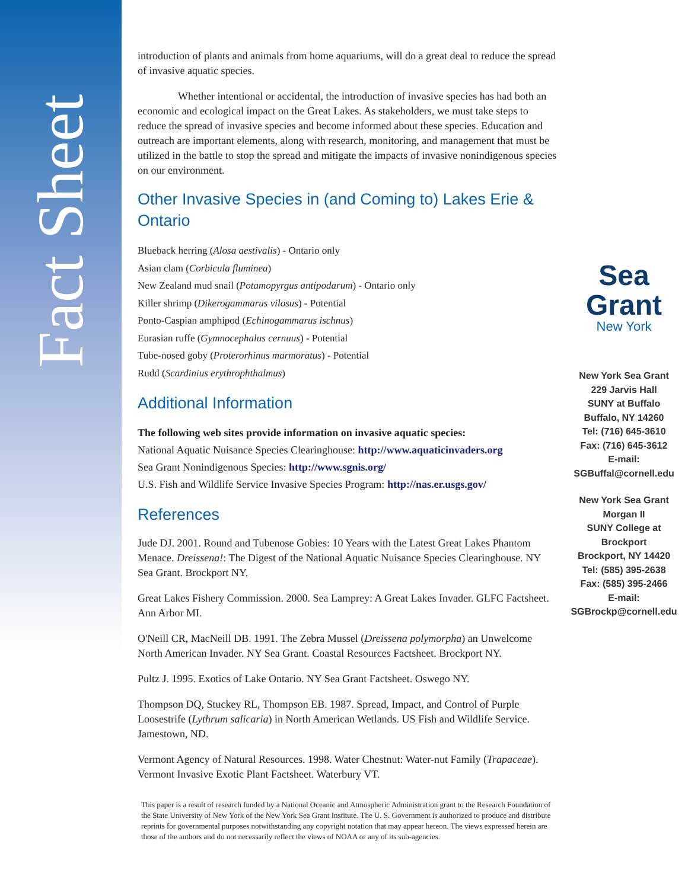Fact Sheet
introduction of plants and animals from home aquariums, will do a great deal to reduce the spread of invasive aquatic species.
Whether intentional or accidental, the introduction of invasive species has had both an economic and ecological impact on the Great Lakes. As stakeholders, we must take steps to reduce the spread of invasive species and become informed about these species. Education and outreach are important elements, along with research, monitoring, and management that must be utilized in the battle to stop the spread and mitigate the impacts of invasive nonindigenous species on our environment.
Other Invasive Species in (and Coming to) Lakes Erie & Ontario
Blueback herring (Alosa aestivalis) - Ontario only
Asian clam (Corbicula fluminea)
New Zealand mud snail (Potamopyrgus antipodarum) - Ontario only
Killer shrimp (Dikerogammarus vilosus) - Potential
Ponto-Caspian amphipod (Echinogammarus ischnus)
Eurasian ruffe (Gymnocephalus cernuus) - Potential
Tube-nosed goby (Proterorhinus marmoratus) - Potential
Rudd (Scardinius erythrophthalmus)
Additional Information
The following web sites provide information on invasive aquatic species:
National Aquatic Nuisance Species Clearinghouse: http://www.aquaticinvaders.org
Sea Grant Nonindigenous Species: http://www.sgnis.org/
U.S. Fish and Wildlife Service Invasive Species Program: http://nas.er.usgs.gov/
References
Jude DJ. 2001. Round and Tubenose Gobies: 10 Years with the Latest Great Lakes Phantom Menace. Dreissena!: The Digest of the National Aquatic Nuisance Species Clearinghouse. NY Sea Grant. Brockport NY.
Great Lakes Fishery Commission. 2000. Sea Lamprey: A Great Lakes Invader. GLFC Factsheet. Ann Arbor MI.
O'Neill CR, MacNeill DB. 1991. The Zebra Mussel (Dreissena polymorpha) an Unwelcome North American Invader. NY Sea Grant. Coastal Resources Factsheet. Brockport NY.
Pultz J. 1995. Exotics of Lake Ontario. NY Sea Grant Factsheet. Oswego NY.
Thompson DQ, Stuckey RL, Thompson EB. 1987. Spread, Impact, and Control of Purple Loosestrife (Lythrum salicaria) in North American Wetlands. US Fish and Wildlife Service. Jamestown, ND.
Vermont Agency of Natural Resources. 1998. Water Chestnut: Water-nut Family (Trapaceae). Vermont Invasive Exotic Plant Factsheet. Waterbury VT.
This paper is a result of research funded by a National Oceanic and Atmospheric Administration grant to the Research Foundation of the State University of New York of the New York Sea Grant Institute. The U. S. Government is authorized to produce and distribute reprints for governmental purposes notwithstanding any copyright notation that may appear hereon. The views expressed herein are those of the authors and do not necessarily reflect the views of NOAA or any of its sub-agencies.
Sea Grant
New York
New York Sea Grant
229 Jarvis Hall
SUNY at Buffalo
Buffalo, NY 14260
Tel: (716) 645-3610
Fax: (716) 645-3612
E-mail:
SGBuffal@cornell.edu
New York Sea Grant
Morgan II
SUNY College at
Brockport
Brockport, NY 14420
Tel: (585) 395-2638
Fax: (585) 395-2466
E-mail:
SGBrockp@cornell.edu